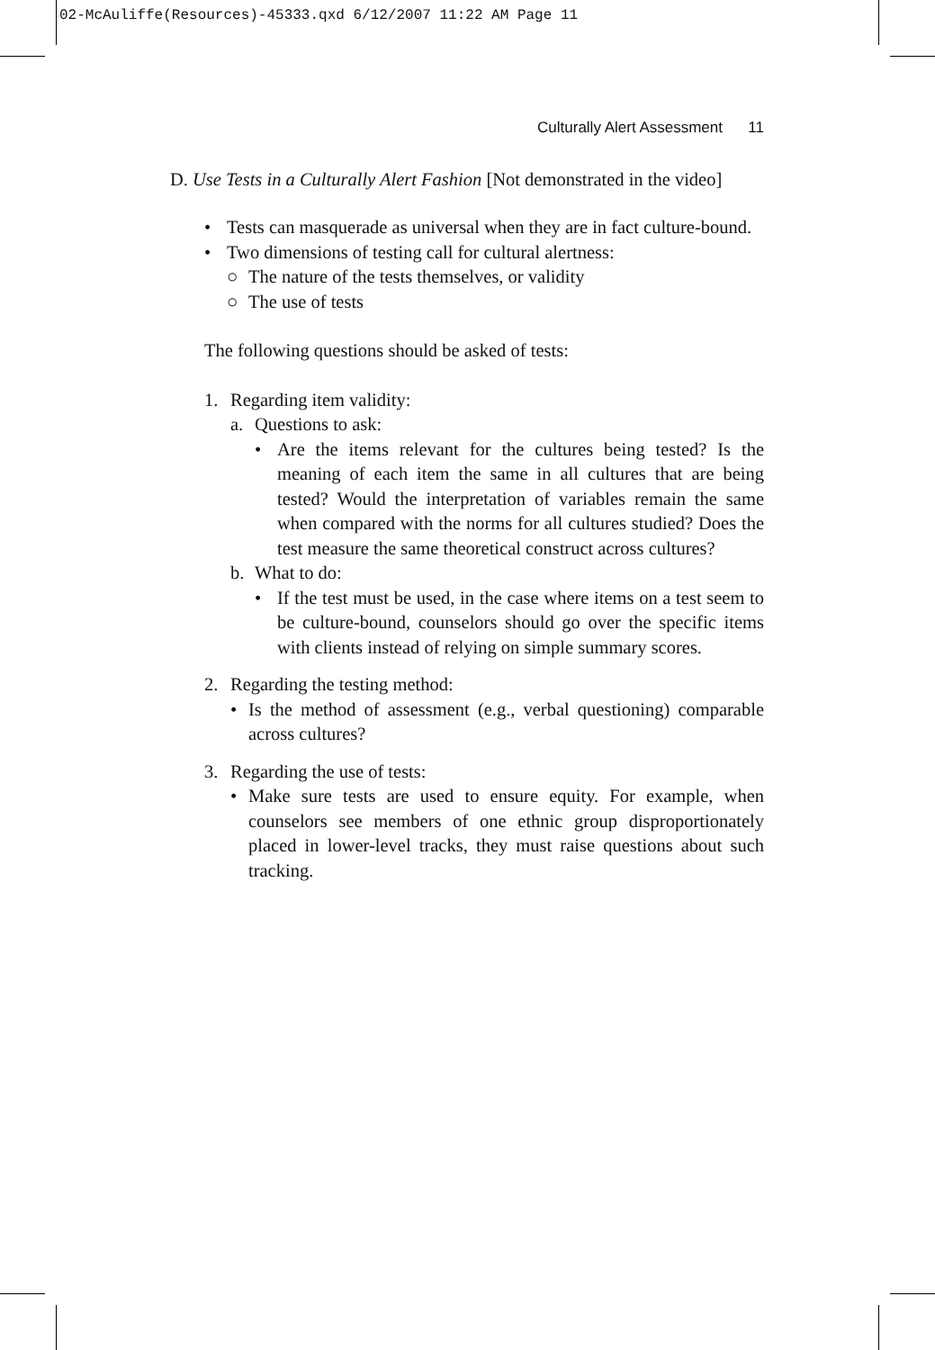02-McAuliffe(Resources)-45333.qxd 6/12/2007 11:22 AM Page 11
Culturally Alert Assessment 11
D. Use Tests in a Culturally Alert Fashion [Not demonstrated in the video]
• Tests can masquerade as universal when they are in fact culture-bound.
• Two dimensions of testing call for cultural alertness:
○ The nature of the tests themselves, or validity
○ The use of tests
The following questions should be asked of tests:
1. Regarding item validity:
a. Questions to ask:
• Are the items relevant for the cultures being tested? Is the meaning of each item the same in all cultures that are being tested? Would the interpretation of variables remain the same when compared with the norms for all cultures studied? Does the test measure the same theoretical construct across cultures?
b. What to do:
• If the test must be used, in the case where items on a test seem to be culture-bound, counselors should go over the specific items with clients instead of relying on simple summary scores.
2. Regarding the testing method:
• Is the method of assessment (e.g., verbal questioning) comparable across cultures?
3. Regarding the use of tests:
• Make sure tests are used to ensure equity. For example, when counselors see members of one ethnic group disproportionately placed in lower-level tracks, they must raise questions about such tracking.